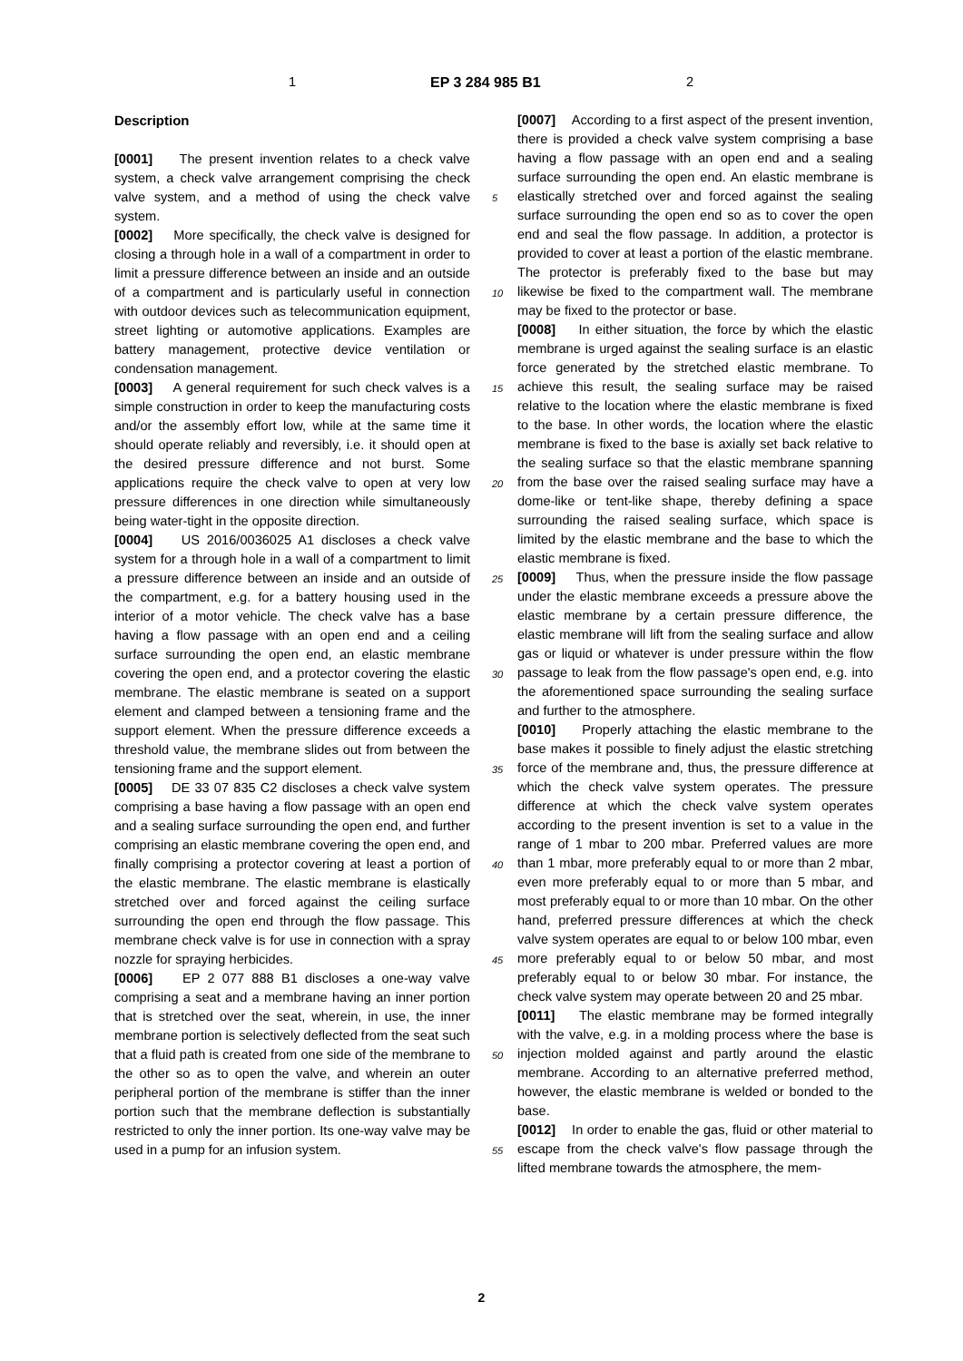1 EP 3 284 985 B1 2
Description
[0001] The present invention relates to a check valve system, a check valve arrangement comprising the check valve system, and a method of using the check valve system.
[0002] More specifically, the check valve is designed for closing a through hole in a wall of a compartment in order to limit a pressure difference between an inside and an outside of a compartment and is particularly useful in connection with outdoor devices such as telecommunication equipment, street lighting or automotive applications. Examples are battery management, protective device ventilation or condensation management.
[0003] A general requirement for such check valves is a simple construction in order to keep the manufacturing costs and/or the assembly effort low, while at the same time it should operate reliably and reversibly, i.e. it should open at the desired pressure difference and not burst. Some applications require the check valve to open at very low pressure differences in one direction while simultaneously being water-tight in the opposite direction.
[0004] US 2016/0036025 A1 discloses a check valve system for a through hole in a wall of a compartment to limit a pressure difference between an inside and an outside of the compartment, e.g. for a battery housing used in the interior of a motor vehicle. The check valve has a base having a flow passage with an open end and a ceiling surface surrounding the open end, an elastic membrane covering the open end, and a protector covering the elastic membrane. The elastic membrane is seated on a support element and clamped between a tensioning frame and the support element. When the pressure difference exceeds a threshold value, the membrane slides out from between the tensioning frame and the support element.
[0005] DE 33 07 835 C2 discloses a check valve system comprising a base having a flow passage with an open end and a sealing surface surrounding the open end, and further comprising an elastic membrane covering the open end, and finally comprising a protector covering at least a portion of the elastic membrane. The elastic membrane is elastically stretched over and forced against the ceiling surface surrounding the open end through the flow passage. This membrane check valve is for use in connection with a spray nozzle for spraying herbicides.
[0006] EP 2 077 888 B1 discloses a one-way valve comprising a seat and a membrane having an inner portion that is stretched over the seat, wherein, in use, the inner membrane portion is selectively deflected from the seat such that a fluid path is created from one side of the membrane to the other so as to open the valve, and wherein an outer peripheral portion of the membrane is stiffer than the inner portion such that the membrane deflection is substantially restricted to only the inner portion. Its one-way valve may be used in a pump for an infusion system.
[0007] According to a first aspect of the present invention, there is provided a check valve system comprising a base having a flow passage with an open end and a sealing surface surrounding the open end. An elastic membrane is elastically stretched over and forced against the sealing surface surrounding the open end so as to cover the open end and seal the flow passage. In addition, a protector is provided to cover at least a portion of the elastic membrane. The protector is preferably fixed to the base but may likewise be fixed to the compartment wall. The membrane may be fixed to the protector or base.
[0008] In either situation, the force by which the elastic membrane is urged against the sealing surface is an elastic force generated by the stretched elastic membrane. To achieve this result, the sealing surface may be raised relative to the location where the elastic membrane is fixed to the base. In other words, the location where the elastic membrane is fixed to the base is axially set back relative to the sealing surface so that the elastic membrane spanning from the base over the raised sealing surface may have a dome-like or tent-like shape, thereby defining a space surrounding the raised sealing surface, which space is limited by the elastic membrane and the base to which the elastic membrane is fixed.
[0009] Thus, when the pressure inside the flow passage under the elastic membrane exceeds a pressure above the elastic membrane by a certain pressure difference, the elastic membrane will lift from the sealing surface and allow gas or liquid or whatever is under pressure within the flow passage to leak from the flow passage's open end, e.g. into the aforementioned space surrounding the sealing surface and further to the atmosphere.
[0010] Properly attaching the elastic membrane to the base makes it possible to finely adjust the elastic stretching force of the membrane and, thus, the pressure difference at which the check valve system operates. The pressure difference at which the check valve system operates according to the present invention is set to a value in the range of 1 mbar to 200 mbar. Preferred values are more than 1 mbar, more preferably equal to or more than 2 mbar, even more preferably equal to or more than 5 mbar, and most preferably equal to or more than 10 mbar. On the other hand, preferred pressure differences at which the check valve system operates are equal to or below 100 mbar, even more preferably equal to or below 50 mbar, and most preferably equal to or below 30 mbar. For instance, the check valve system may operate between 20 and 25 mbar.
[0011] The elastic membrane may be formed integrally with the valve, e.g. in a molding process where the base is injection molded against and partly around the elastic membrane. According to an alternative preferred method, however, the elastic membrane is welded or bonded to the base.
[0012] In order to enable the gas, fluid or other material to escape from the check valve's flow passage through the lifted membrane towards the atmosphere, the mem-
5
10
15
20
25
30
35
40
45
50
55
2